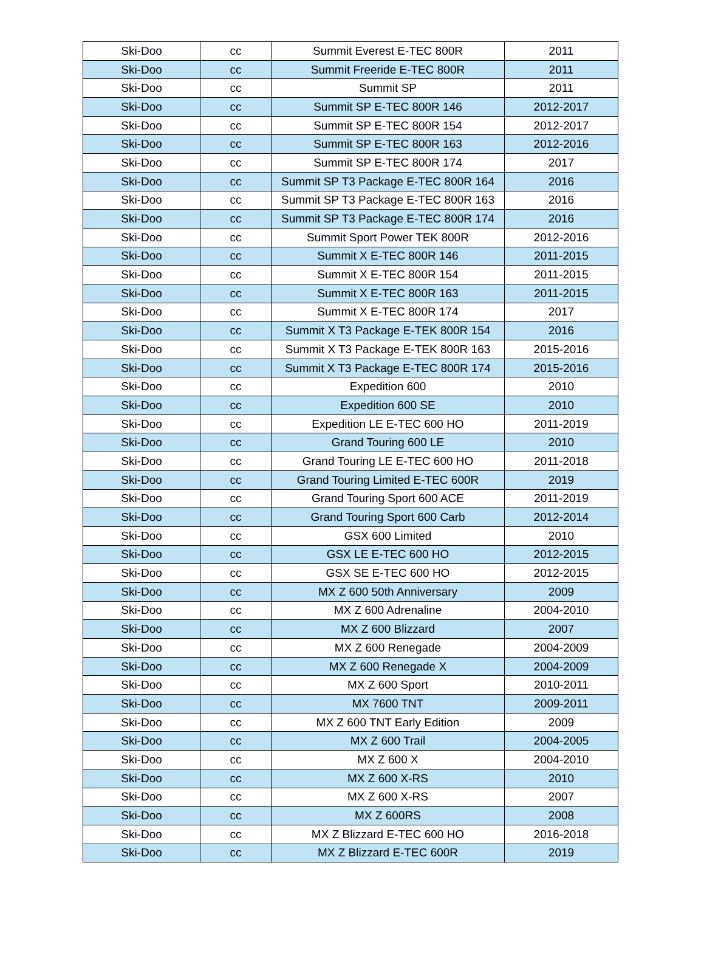| Ski-Doo | cc | Summit Everest E-TEC 800R | 2011 |
| Ski-Doo | cc | Summit Freeride E-TEC 800R | 2011 |
| Ski-Doo | cc | Summit SP | 2011 |
| Ski-Doo | cc | Summit SP E-TEC 800R 146 | 2012-2017 |
| Ski-Doo | cc | Summit SP E-TEC 800R 154 | 2012-2017 |
| Ski-Doo | cc | Summit SP E-TEC 800R 163 | 2012-2016 |
| Ski-Doo | cc | Summit SP E-TEC 800R 174 | 2017 |
| Ski-Doo | cc | Summit SP T3 Package E-TEC 800R 164 | 2016 |
| Ski-Doo | cc | Summit SP T3 Package E-TEC 800R 163 | 2016 |
| Ski-Doo | cc | Summit SP T3 Package E-TEC 800R 174 | 2016 |
| Ski-Doo | cc | Summit Sport Power TEK 800R | 2012-2016 |
| Ski-Doo | cc | Summit X E-TEC 800R 146 | 2011-2015 |
| Ski-Doo | cc | Summit X E-TEC 800R 154 | 2011-2015 |
| Ski-Doo | cc | Summit X E-TEC 800R 163 | 2011-2015 |
| Ski-Doo | cc | Summit X E-TEC 800R 174 | 2017 |
| Ski-Doo | cc | Summit X T3 Package E-TEK 800R 154 | 2016 |
| Ski-Doo | cc | Summit X T3 Package E-TEK 800R 163 | 2015-2016 |
| Ski-Doo | cc | Summit X T3 Package E-TEC 800R 174 | 2015-2016 |
| Ski-Doo | cc | Expedition 600 | 2010 |
| Ski-Doo | cc | Expedition 600 SE | 2010 |
| Ski-Doo | cc | Expedition LE E-TEC 600 HO | 2011-2019 |
| Ski-Doo | cc | Grand Touring 600 LE | 2010 |
| Ski-Doo | cc | Grand Touring LE E-TEC 600 HO | 2011-2018 |
| Ski-Doo | cc | Grand Touring Limited E-TEC 600R | 2019 |
| Ski-Doo | cc | Grand Touring Sport 600 ACE | 2011-2019 |
| Ski-Doo | cc | Grand Touring Sport 600 Carb | 2012-2014 |
| Ski-Doo | cc | GSX 600 Limited | 2010 |
| Ski-Doo | cc | GSX LE E-TEC 600 HO | 2012-2015 |
| Ski-Doo | cc | GSX SE E-TEC 600 HO | 2012-2015 |
| Ski-Doo | cc | MX Z 600 50th Anniversary | 2009 |
| Ski-Doo | cc | MX Z 600 Adrenaline | 2004-2010 |
| Ski-Doo | cc | MX Z 600 Blizzard | 2007 |
| Ski-Doo | cc | MX Z 600 Renegade | 2004-2009 |
| Ski-Doo | cc | MX Z 600 Renegade X | 2004-2009 |
| Ski-Doo | cc | MX Z 600 Sport | 2010-2011 |
| Ski-Doo | cc | MX 7600 TNT | 2009-2011 |
| Ski-Doo | cc | MX Z 600 TNT Early Edition | 2009 |
| Ski-Doo | cc | MX Z 600 Trail | 2004-2005 |
| Ski-Doo | cc | MX Z 600 X | 2004-2010 |
| Ski-Doo | cc | MX Z 600 X-RS | 2010 |
| Ski-Doo | cc | MX Z 600 X-RS | 2007 |
| Ski-Doo | cc | MX Z 600RS | 2008 |
| Ski-Doo | cc | MX Z Blizzard E-TEC 600 HO | 2016-2018 |
| Ski-Doo | cc | MX Z Blizzard E-TEC 600R | 2019 |